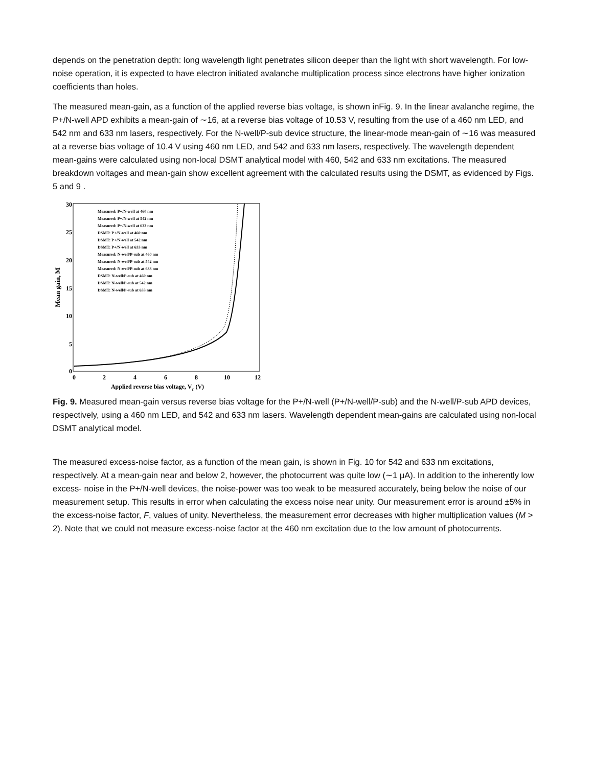depends on the penetration depth: long wavelength light penetrates silicon deeper than the light with short wavelength. For low-noise operation, it is expected to have electron initiated avalanche multiplication process since electrons have higher ionization coefficients than holes.
The measured mean-gain, as a function of the applied reverse bias voltage, is shown inFig. 9. In the linear avalanche regime, the P+/N-well APD exhibits a mean-gain of ∼16, at a reverse bias voltage of 10.53 V, resulting from the use of a 460 nm LED, and 542 nm and 633 nm lasers, respectively. For the N-well/P-sub device structure, the linear-mode mean-gain of ∼16 was measured at a reverse bias voltage of 10.4 V using 460 nm LED, and 542 and 633 nm lasers, respectively. The wavelength dependent mean-gains were calculated using non-local DSMT analytical model with 460, 542 and 633 nm excitations. The measured breakdown voltages and mean-gain show excellent agreement with the calculated results using the DSMT, as evidenced by Figs. 5 and 9 .
30
25
20
15
10
5
0
0
2
4
6
8
10
12
Applied reverse bias voltage, Vr (V)
Mean gain, M
Measured: P+/N-well at 460 nm
Measured: P+/N-well at 542 nm
Measured: P+/N-well at 633 nm
DSMT: P+/N-well at 460 nm
DSMT: P+/N-well at 542 nm
DSMT: P+/N-well at 633 nm
Measured: N-well/P-sub at 460 nm
Measured: N-well/P-sub at 542 nm
Measured: N-well/P-sub at 633 nm
DSMT: N-well/P-sub at 460 nm
DSMT: N-well/P-sub at 542 nm
DSMT: N-well/P-sub at 633 nm
Fig. 9. Measured mean-gain versus reverse bias voltage for the P+/N-well (P+/N-well/P-sub) and the N-well/P-sub APD devices, respectively, using a 460 nm LED, and 542 and 633 nm lasers. Wavelength dependent mean-gains are calculated using non-local DSMT analytical model.
The measured excess-noise factor, as a function of the mean gain, is shown in Fig. 10 for 542 and 633 nm excitations, respectively. At a mean-gain near and below 2, however, the photocurrent was quite low (∼1 μA). In addition to the inherently low excess- noise in the P+/N-well devices, the noise-power was too weak to be measured accurately, being below the noise of our measurement setup. This results in error when calculating the excess noise near unity. Our measurement error is around ±5% in the excess-noise factor, F, values of unity. Nevertheless, the measurement error decreases with higher multiplication values (M > 2). Note that we could not measure excess-noise factor at the 460 nm excitation due to the low amount of photocurrents.